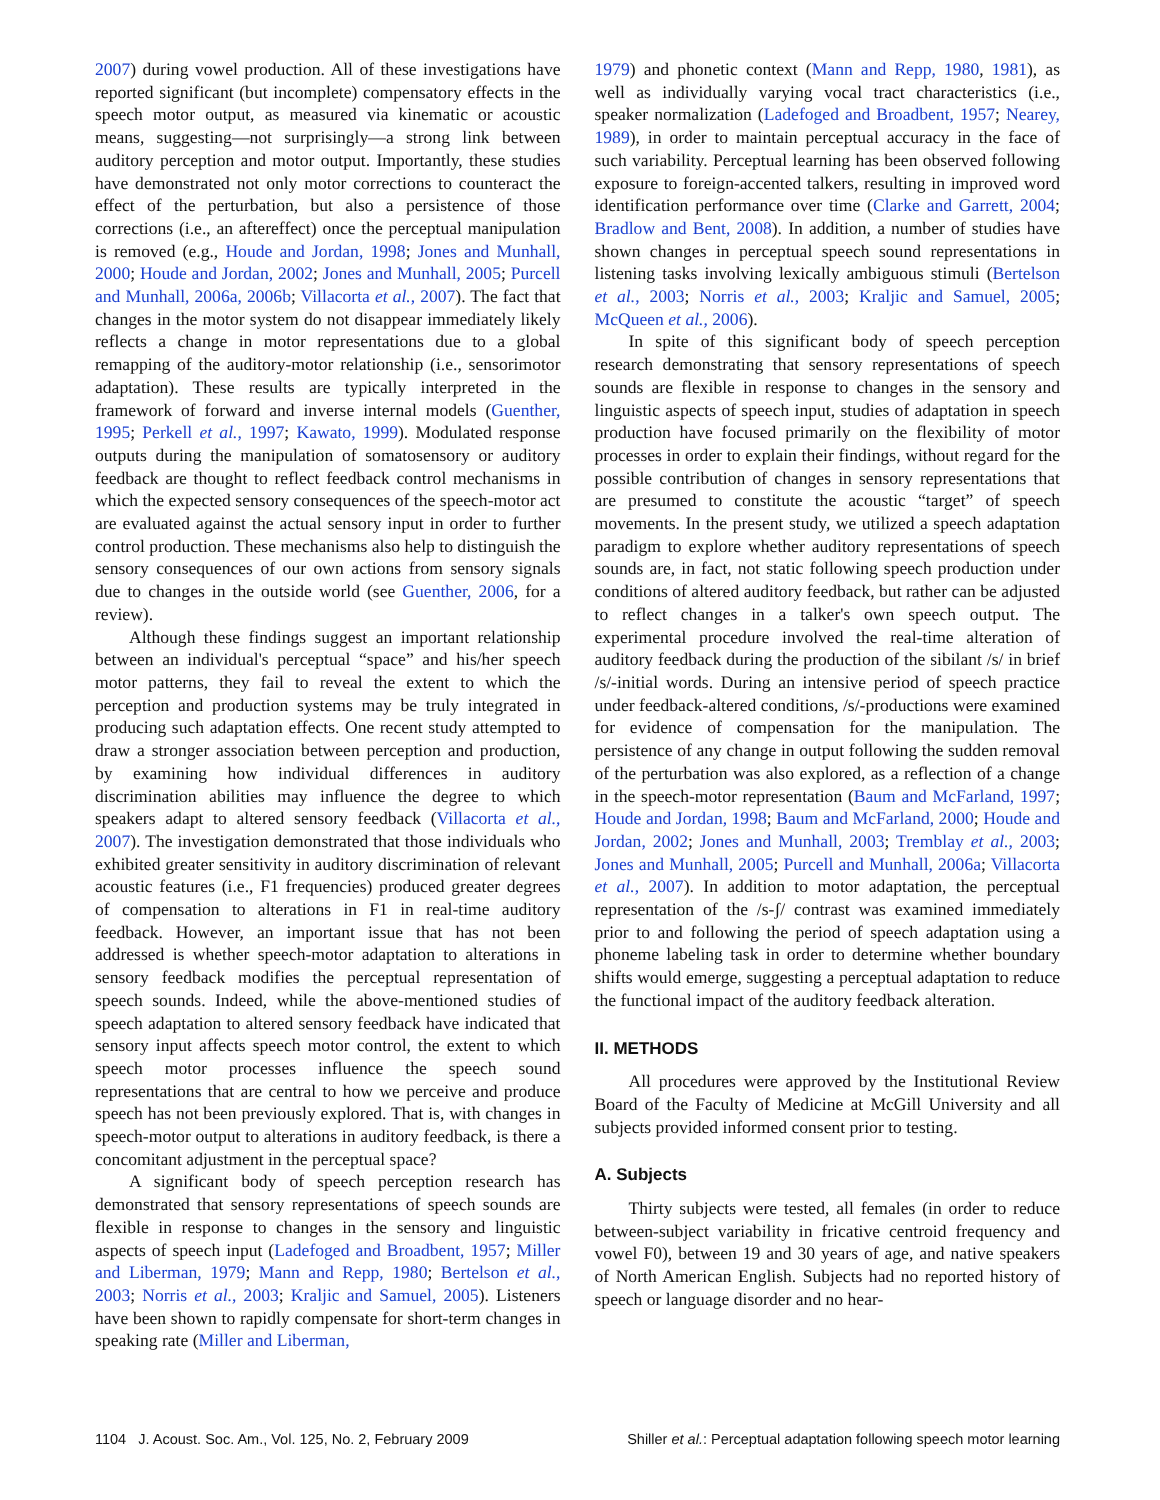2007) during vowel production. All of these investigations have reported significant (but incomplete) compensatory effects in the speech motor output, as measured via kinematic or acoustic means, suggesting—not surprisingly—a strong link between auditory perception and motor output. Importantly, these studies have demonstrated not only motor corrections to counteract the effect of the perturbation, but also a persistence of those corrections (i.e., an aftereffect) once the perceptual manipulation is removed (e.g., Houde and Jordan, 1998; Jones and Munhall, 2000; Houde and Jordan, 2002; Jones and Munhall, 2005; Purcell and Munhall, 2006a, 2006b; Villacorta et al., 2007). The fact that changes in the motor system do not disappear immediately likely reflects a change in motor representations due to a global remapping of the auditory-motor relationship (i.e., sensorimotor adaptation). These results are typically interpreted in the framework of forward and inverse internal models (Guenther, 1995; Perkell et al., 1997; Kawato, 1999). Modulated response outputs during the manipulation of somatosensory or auditory feedback are thought to reflect feedback control mechanisms in which the expected sensory consequences of the speech-motor act are evaluated against the actual sensory input in order to further control production. These mechanisms also help to distinguish the sensory consequences of our own actions from sensory signals due to changes in the outside world (see Guenther, 2006, for a review).
Although these findings suggest an important relationship between an individual's perceptual “space” and his/her speech motor patterns, they fail to reveal the extent to which the perception and production systems may be truly integrated in producing such adaptation effects. One recent study attempted to draw a stronger association between perception and production, by examining how individual differences in auditory discrimination abilities may influence the degree to which speakers adapt to altered sensory feedback (Villacorta et al., 2007). The investigation demonstrated that those individuals who exhibited greater sensitivity in auditory discrimination of relevant acoustic features (i.e., F1 frequencies) produced greater degrees of compensation to alterations in F1 in real-time auditory feedback. However, an important issue that has not been addressed is whether speech-motor adaptation to alterations in sensory feedback modifies the perceptual representation of speech sounds. Indeed, while the above-mentioned studies of speech adaptation to altered sensory feedback have indicated that sensory input affects speech motor control, the extent to which speech motor processes influence the speech sound representations that are central to how we perceive and produce speech has not been previously explored. That is, with changes in speech-motor output to alterations in auditory feedback, is there a concomitant adjustment in the perceptual space?
A significant body of speech perception research has demonstrated that sensory representations of speech sounds are flexible in response to changes in the sensory and linguistic aspects of speech input (Ladefoged and Broadbent, 1957; Miller and Liberman, 1979; Mann and Repp, 1980; Bertelson et al., 2003; Norris et al., 2003; Kraljic and Samuel, 2005). Listeners have been shown to rapidly compensate for short-term changes in speaking rate (Miller and Liberman,
1979) and phonetic context (Mann and Repp, 1980, 1981), as well as individually varying vocal tract characteristics (i.e., speaker normalization (Ladefoged and Broadbent, 1957; Nearey, 1989), in order to maintain perceptual accuracy in the face of such variability. Perceptual learning has been observed following exposure to foreign-accented talkers, resulting in improved word identification performance over time (Clarke and Garrett, 2004; Bradlow and Bent, 2008). In addition, a number of studies have shown changes in perceptual speech sound representations in listening tasks involving lexically ambiguous stimuli (Bertelson et al., 2003; Norris et al., 2003; Kraljic and Samuel, 2005; McQueen et al., 2006).
In spite of this significant body of speech perception research demonstrating that sensory representations of speech sounds are flexible in response to changes in the sensory and linguistic aspects of speech input, studies of adaptation in speech production have focused primarily on the flexibility of motor processes in order to explain their findings, without regard for the possible contribution of changes in sensory representations that are presumed to constitute the acoustic “target” of speech movements. In the present study, we utilized a speech adaptation paradigm to explore whether auditory representations of speech sounds are, in fact, not static following speech production under conditions of altered auditory feedback, but rather can be adjusted to reflect changes in a talker's own speech output. The experimental procedure involved the real-time alteration of auditory feedback during the production of the sibilant /s/ in brief /s/-initial words. During an intensive period of speech practice under feedback-altered conditions, /s/-productions were examined for evidence of compensation for the manipulation. The persistence of any change in output following the sudden removal of the perturbation was also explored, as a reflection of a change in the speech-motor representation (Baum and McFarland, 1997; Houde and Jordan, 1998; Baum and McFarland, 2000; Houde and Jordan, 2002; Jones and Munhall, 2003; Tremblay et al., 2003; Jones and Munhall, 2005; Purcell and Munhall, 2006a; Villacorta et al., 2007). In addition to motor adaptation, the perceptual representation of the /s-ʃ/ contrast was examined immediately prior to and following the period of speech adaptation using a phoneme labeling task in order to determine whether boundary shifts would emerge, suggesting a perceptual adaptation to reduce the functional impact of the auditory feedback alteration.
II. METHODS
All procedures were approved by the Institutional Review Board of the Faculty of Medicine at McGill University and all subjects provided informed consent prior to testing.
A. Subjects
Thirty subjects were tested, all females (in order to reduce between-subject variability in fricative centroid frequency and vowel F0), between 19 and 30 years of age, and native speakers of North American English. Subjects had no reported history of speech or language disorder and no hear-
1104 J. Acoust. Soc. Am., Vol. 125, No. 2, February 2009 Shiller et al.: Perceptual adaptation following speech motor learning